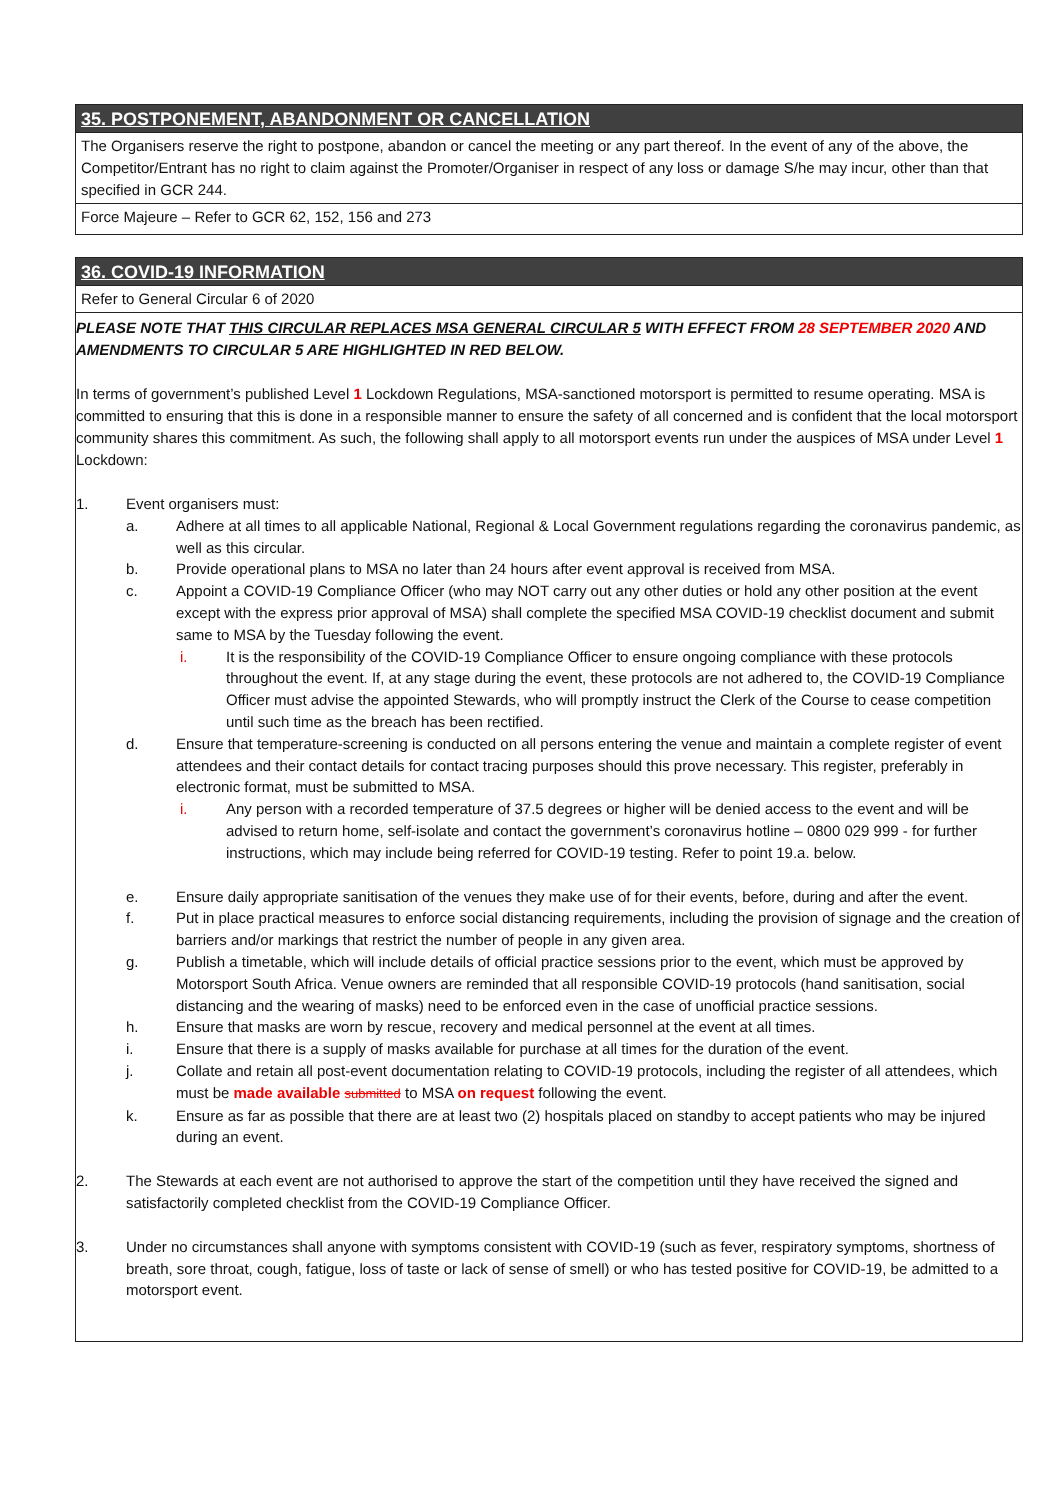35. POSTPONEMENT, ABANDONMENT OR CANCELLATION
The Organisers reserve the right to postpone, abandon or cancel the meeting or any part thereof. In the event of any of the above, the Competitor/Entrant has no right to claim against the Promoter/Organiser in respect of any loss or damage S/he may incur, other than that specified in GCR 244.
Force Majeure – Refer to GCR 62, 152, 156 and 273
36. COVID-19 INFORMATION
Refer to General Circular 6 of 2020
PLEASE NOTE THAT THIS CIRCULAR REPLACES MSA GENERAL CIRCULAR 5 WITH EFFECT FROM 28 SEPTEMBER 2020 AND AMENDMENTS TO CIRCULAR 5 ARE HIGHLIGHTED IN RED BELOW.
In terms of government’s published Level 1 Lockdown Regulations, MSA-sanctioned motorsport is permitted to resume operating. MSA is committed to ensuring that this is done in a responsible manner to ensure the safety of all concerned and is confident that the local motorsport community shares this commitment. As such, the following shall apply to all motorsport events run under the auspices of MSA under Level 1 Lockdown:
1. Event organisers must:
a. Adhere at all times to all applicable National, Regional & Local Government regulations regarding the coronavirus pandemic, as well as this circular.
b. Provide operational plans to MSA no later than 24 hours after event approval is received from MSA.
c. Appoint a COVID-19 Compliance Officer (who may NOT carry out any other duties or hold any other position at the event except with the express prior approval of MSA) shall complete the specified MSA COVID-19 checklist document and submit same to MSA by the Tuesday following the event.
i. It is the responsibility of the COVID-19 Compliance Officer to ensure ongoing compliance with these protocols throughout the event. If, at any stage during the event, these protocols are not adhered to, the COVID-19 Compliance Officer must advise the appointed Stewards, who will promptly instruct the Clerk of the Course to cease competition until such time as the breach has been rectified.
d. Ensure that temperature-screening is conducted on all persons entering the venue and maintain a complete register of event attendees and their contact details for contact tracing purposes should this prove necessary. This register, preferably in electronic format, must be submitted to MSA.
i. Any person with a recorded temperature of 37.5 degrees or higher will be denied access to the event and will be advised to return home, self-isolate and contact the government’s coronavirus hotline – 0800 029 999 - for further instructions, which may include being referred for COVID-19 testing. Refer to point 19.a. below.
e. Ensure daily appropriate sanitisation of the venues they make use of for their events, before, during and after the event.
f. Put in place practical measures to enforce social distancing requirements, including the provision of signage and the creation of barriers and/or markings that restrict the number of people in any given area.
g. Publish a timetable, which will include details of official practice sessions prior to the event, which must be approved by Motorsport South Africa. Venue owners are reminded that all responsible COVID-19 protocols (hand sanitisation, social distancing and the wearing of masks) need to be enforced even in the case of unofficial practice sessions.
h. Ensure that masks are worn by rescue, recovery and medical personnel at the event at all times.
i. Ensure that there is a supply of masks available for purchase at all times for the duration of the event.
j. Collate and retain all post-event documentation relating to COVID-19 protocols, including the register of all attendees, which must be made available submitted to MSA on request following the event.
k. Ensure as far as possible that there are at least two (2) hospitals placed on standby to accept patients who may be injured during an event.
2. The Stewards at each event are not authorised to approve the start of the competition until they have received the signed and satisfactorily completed checklist from the COVID-19 Compliance Officer.
3. Under no circumstances shall anyone with symptoms consistent with COVID-19 (such as fever, respiratory symptoms, shortness of breath, sore throat, cough, fatigue, loss of taste or lack of sense of smell) or who has tested positive for COVID-19, be admitted to a motorsport event.